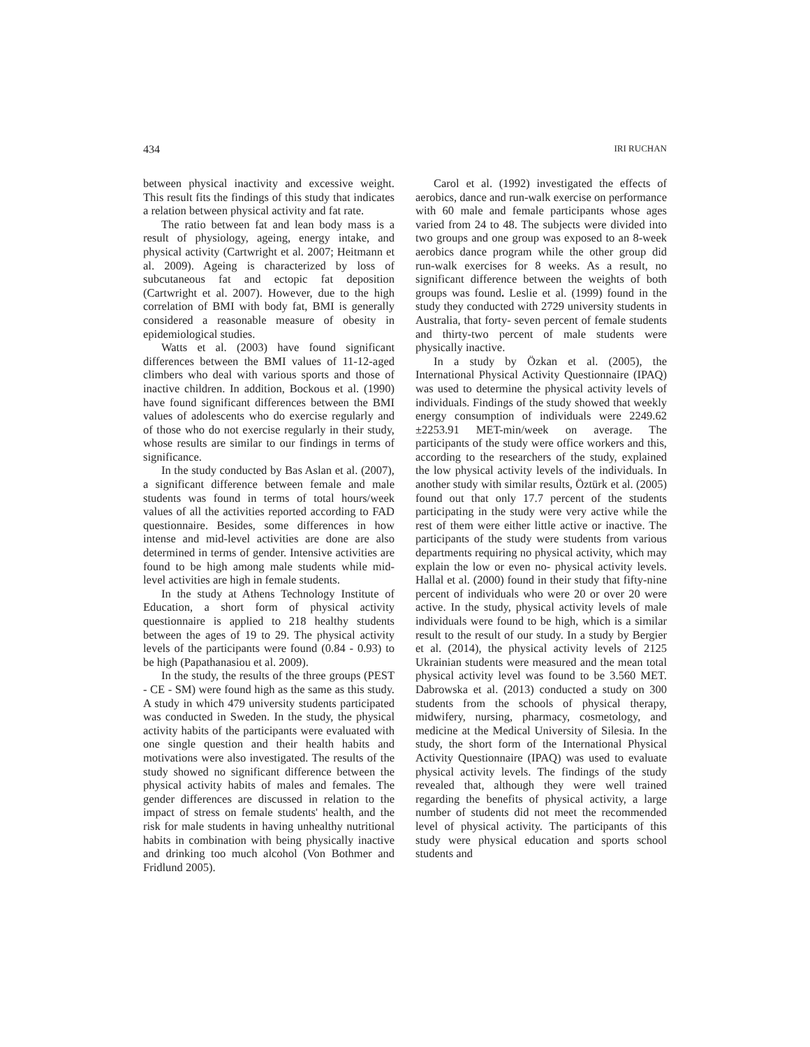434 IRI RUCHAN
between physical inactivity and excessive weight. This result fits the findings of this study that indicates a relation between physical activity and fat rate.
The ratio between fat and lean body mass is a result of physiology, ageing, energy intake, and physical activity (Cartwright et al. 2007; Heitmann et al. 2009). Ageing is characterized by loss of subcutaneous fat and ectopic fat deposition (Cartwright et al. 2007). However, due to the high correlation of BMI with body fat, BMI is generally considered a reasonable measure of obesity in epidemiological studies.
Watts et al. (2003) have found significant differences between the BMI values of 11-12-aged climbers who deal with various sports and those of inactive children. In addition, Bockous et al. (1990) have found significant differences between the BMI values of adolescents who do exercise regularly and of those who do not exercise regularly in their study, whose results are similar to our findings in terms of significance.
In the study conducted by Bas Aslan et al. (2007), a significant difference between female and male students was found in terms of total hours/week values of all the activities reported according to FAD questionnaire. Besides, some differences in how intense and mid-level activities are done are also determined in terms of gender. Intensive activities are found to be high among male students while mid-level activities are high in female students.
In the study at Athens Technology Institute of Education, a short form of physical activity questionnaire is applied to 218 healthy students between the ages of 19 to 29. The physical activity levels of the participants were found (0.84 - 0.93) to be high (Papathanasiou et al. 2009).
In the study, the results of the three groups (PEST - CE - SM) were found high as the same as this study. A study in which 479 university students participated was conducted in Sweden. In the study, the physical activity habits of the participants were evaluated with one single question and their health habits and motivations were also investigated. The results of the study showed no significant difference between the physical activity habits of males and females. The gender differences are discussed in relation to the impact of stress on female students' health, and the risk for male students in having unhealthy nutritional habits in combination with being physically inactive and drinking too much alcohol (Von Bothmer and Fridlund 2005).
Carol et al. (1992) investigated the effects of aerobics, dance and run-walk exercise on performance with 60 male and female participants whose ages varied from 24 to 48. The subjects were divided into two groups and one group was exposed to an 8-week aerobics dance program while the other group did run-walk exercises for 8 weeks. As a result, no significant difference between the weights of both groups was found. Leslie et al. (1999) found in the study they conducted with 2729 university students in Australia, that forty- seven percent of female students and thirty-two percent of male students were physically inactive.
In a study by Özkan et al. (2005), the International Physical Activity Questionnaire (IPAQ) was used to determine the physical activity levels of individuals. Findings of the study showed that weekly energy consumption of individuals were 2249.62 ±2253.91 MET-min/week on average. The participants of the study were office workers and this, according to the researchers of the study, explained the low physical activity levels of the individuals. In another study with similar results, Öztürk et al. (2005) found out that only 17.7 percent of the students participating in the study were very active while the rest of them were either little active or inactive. The participants of the study were students from various departments requiring no physical activity, which may explain the low or even no- physical activity levels. Hallal et al. (2000) found in their study that fifty-nine percent of individuals who were 20 or over 20 were active. In the study, physical activity levels of male individuals were found to be high, which is a similar result to the result of our study. In a study by Bergier et al. (2014), the physical activity levels of 2125 Ukrainian students were measured and the mean total physical activity level was found to be 3.560 MET. Dabrowska et al. (2013) conducted a study on 300 students from the schools of physical therapy, midwifery, nursing, pharmacy, cosmetology, and medicine at the Medical University of Silesia. In the study, the short form of the International Physical Activity Questionnaire (IPAQ) was used to evaluate physical activity levels. The findings of the study revealed that, although they were well trained regarding the benefits of physical activity, a large number of students did not meet the recommended level of physical activity. The participants of this study were physical education and sports school students and